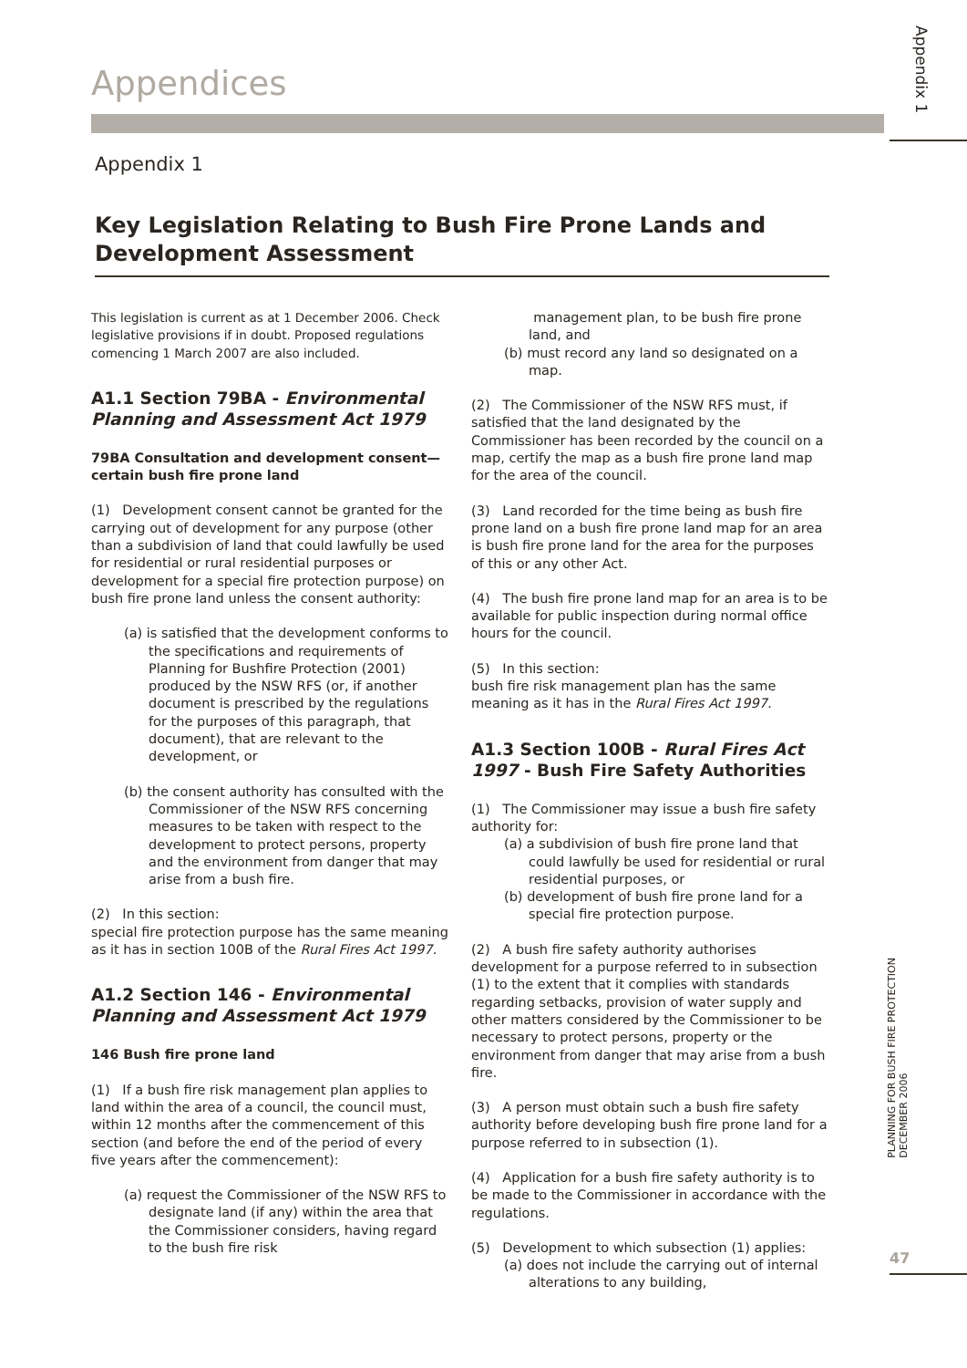Appendix 1
PLANNING FOR BUSH FIRE PROTECTION
DECEMBER 2006
47
Appendices
Appendix 1
Key Legislation Relating to Bush Fire Prone Lands and Development Assessment
This legislation is current as at 1 December 2006. Check legislative provisions if in doubt. Proposed regulations comencing 1 March 2007 are also included.
A1.1 Section 79BA - Environmental Planning and Assessment Act 1979
79BA Consultation and development consent—certain bush fire prone land
(1) Development consent cannot be granted for the carrying out of development for any purpose (other than a subdivision of land that could lawfully be used for residential or rural residential purposes or development for a special fire protection purpose) on bush fire prone land unless the consent authority:
(a) is satisfied that the development conforms to the specifications and requirements of Planning for Bushfire Protection (2001) produced by the NSW RFS (or, if another document is prescribed by the regulations for the purposes of this paragraph, that document), that are relevant to the development, or
(b) the consent authority has consulted with the Commissioner of the NSW RFS concerning measures to be taken with respect to the development to protect persons, property and the environment from danger that may arise from a bush fire.
(2) In this section:
special fire protection purpose has the same meaning as it has in section 100B of the Rural Fires Act 1997.
A1.2 Section 146 - Environmental Planning and Assessment Act 1979
146 Bush fire prone land
(1) If a bush fire risk management plan applies to land within the area of a council, the council must, within 12 months after the commencement of this section (and before the end of the period of every five years after the commencement):
(a) request the Commissioner of the NSW RFS to designate land (if any) within the area that the Commissioner considers, having regard to the bush fire risk
management plan, to be bush fire prone land, and
(b) must record any land so designated on a map.
(2) The Commissioner of the NSW RFS must, if satisfied that the land designated by the Commissioner has been recorded by the council on a map, certify the map as a bush fire prone land map for the area of the council.
(3) Land recorded for the time being as bush fire prone land on a bush fire prone land map for an area is bush fire prone land for the area for the purposes of this or any other Act.
(4) The bush fire prone land map for an area is to be available for public inspection during normal office hours for the council.
(5) In this section:
bush fire risk management plan has the same meaning as it has in the Rural Fires Act 1997.
A1.3 Section 100B - Rural Fires Act 1997 - Bush Fire Safety Authorities
(1) The Commissioner may issue a bush fire safety authority for:
(a) a subdivision of bush fire prone land that could lawfully be used for residential or rural residential purposes, or
(b) development of bush fire prone land for a special fire protection purpose.
(2) A bush fire safety authority authorises development for a purpose referred to in subsection (1) to the extent that it complies with standards regarding setbacks, provision of water supply and other matters considered by the Commissioner to be necessary to protect persons, property or the environment from danger that may arise from a bush fire.
(3) A person must obtain such a bush fire safety authority before developing bush fire prone land for a purpose referred to in subsection (1).
(4) Application for a bush fire safety authority is to be made to the Commissioner in accordance with the regulations.
(5) Development to which subsection (1) applies:
(a) does not include the carrying out of internal alterations to any building,